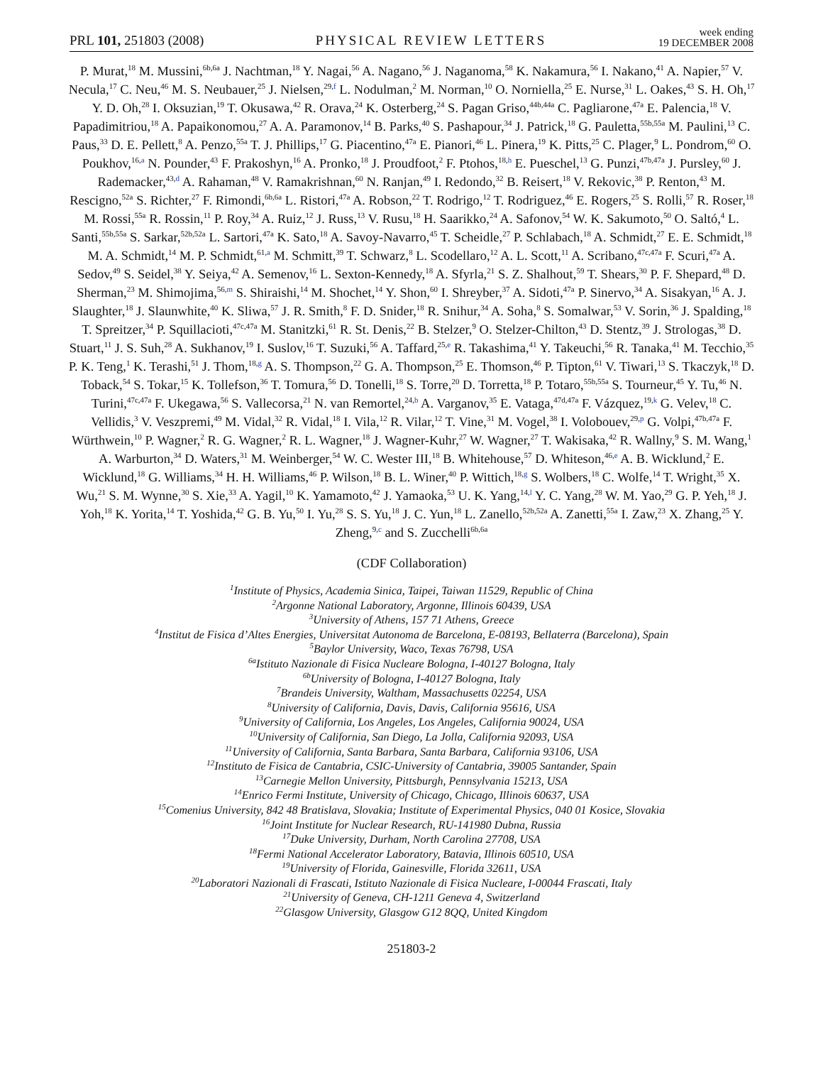PRL 101, 251803 (2008) PHYSICAL REVIEW LETTERS week ending
19 DECEMBER 2008
P. Murat,<sup>18</sup> M. Mussini,<sup>6b,6a</sup> J. Nachtman,<sup>18</sup> Y. Nagai,<sup>56</sup> A. Nagano,<sup>56</sup> J. Naganoma,<sup>58</sup> K. Nakamura,<sup>56</sup> I. Nakano,<sup>41</sup> A. Napier,<sup>57</sup> V. Necula,<sup>17</sup> C. Neu,<sup>46</sup> M. S. Neubauer,<sup>25</sup> J. Nielsen,<sup>29,f</sup> L. Nodulman,<sup>2</sup> M. Norman,<sup>10</sup> O. Norniella,<sup>25</sup> E. Nurse,<sup>31</sup> L. Oakes,<sup>43</sup> S. H. Oh,<sup>17</sup> Y. D. Oh,<sup>28</sup> I. Oksuzian,<sup>19</sup> T. Okusawa,<sup>42</sup> R. Orava,<sup>24</sup> K. Osterberg,<sup>24</sup> S. Pagan Griso,<sup>44b,44a</sup> C. Pagliarone,<sup>47a</sup> E. Palencia,<sup>18</sup> V. Papadimitriou,<sup>18</sup> A. Papaikonomou,<sup>27</sup> A. A. Paramonov,<sup>14</sup> B. Parks,<sup>40</sup> S. Pashapour,<sup>34</sup> J. Patrick,<sup>18</sup> G. Pauletta,<sup>55b,55a</sup> M. Paulini,<sup>13</sup> C. Paus,<sup>33</sup> D. E. Pellett,<sup>8</sup> A. Penzo,<sup>55a</sup> T. J. Phillips,<sup>17</sup> G. Piacentino,<sup>47a</sup> E. Pianori,<sup>46</sup> L. Pinera,<sup>19</sup> K. Pitts,<sup>25</sup> C. Plager,<sup>9</sup> L. Pondrom,<sup>60</sup> O. Poukhov,<sup>16,a</sup> N. Pounder,<sup>43</sup> F. Prakoshyn,<sup>16</sup> A. Pronko,<sup>18</sup> J. Proudfoot,<sup>2</sup> F. Ptohos,<sup>18,h</sup> E. Pueschel,<sup>13</sup> G. Punzi,<sup>47b,47a</sup> J. Pursley,<sup>60</sup> J. Rademacker,<sup>43,d</sup> A. Rahaman,<sup>48</sup> V. Ramakrishnan,<sup>60</sup> N. Ranjan,<sup>49</sup> I. Redondo,<sup>32</sup> B. Reisert,<sup>18</sup> V. Rekovic,<sup>38</sup> P. Renton,<sup>43</sup> M. Rescigno,<sup>52a</sup> S. Richter,<sup>27</sup> F. Rimondi,<sup>6b,6a</sup> L. Ristori,<sup>47a</sup> A. Robson,<sup>22</sup> T. Rodrigo,<sup>12</sup> T. Rodriguez,<sup>46</sup> E. Rogers,<sup>25</sup> S. Rolli,<sup>57</sup> R. Roser,<sup>18</sup> M. Rossi,<sup>55a</sup> R. Rossin,<sup>11</sup> P. Roy,<sup>34</sup> A. Ruiz,<sup>12</sup> J. Russ,<sup>13</sup> V. Rusu,<sup>18</sup> H. Saarikko,<sup>24</sup> A. Safonov,<sup>54</sup> W. K. Sakumoto,<sup>50</sup> O. Saltó,<sup>4</sup> L. Santi,<sup>55b,55a</sup> S. Sarkar,<sup>52b,52a</sup> L. Sartori,<sup>47a</sup> K. Sato,<sup>18</sup> A. Savoy-Navarro,<sup>45</sup> T. Scheidle,<sup>27</sup> P. Schlabach,<sup>18</sup> A. Schmidt,<sup>27</sup> E. E. Schmidt,<sup>18</sup> M. A. Schmidt,<sup>14</sup> M. P. Schmidt,<sup>61,a</sup> M. Schmitt,<sup>39</sup> T. Schwarz,<sup>8</sup> L. Scodellaro,<sup>12</sup> A. L. Scott,<sup>11</sup> A. Scribano,<sup>47c,47a</sup> F. Scuri,<sup>47a</sup> A. Sedov,<sup>49</sup> S. Seidel,<sup>38</sup> Y. Seiya,<sup>42</sup> A. Semenov,<sup>16</sup> L. Sexton-Kennedy,<sup>18</sup> A. Sfyrla,<sup>21</sup> S. Z. Shalhout,<sup>59</sup> T. Shears,<sup>30</sup> P. F. Shepard,<sup>48</sup> D. Sherman,<sup>23</sup> M. Shimojima,<sup>56,m</sup> S. Shiraishi,<sup>14</sup> M. Shochet,<sup>14</sup> Y. Shon,<sup>60</sup> I. Shreyber,<sup>37</sup> A. Sidoti,<sup>47a</sup> P. Sinervo,<sup>34</sup> A. Sisakyan,<sup>16</sup> A. J. Slaughter,<sup>18</sup> J. Slaunwhite,<sup>40</sup> K. Sliwa,<sup>57</sup> J. R. Smith,<sup>8</sup> F. D. Snider,<sup>18</sup> R. Snihur,<sup>34</sup> A. Soha,<sup>8</sup> S. Somalwar,<sup>53</sup> V. Sorin,<sup>36</sup> J. Spalding,<sup>18</sup> T. Spreitzer,<sup>34</sup> P. Squillacioti,<sup>47c,47a</sup> M. Stanitzki,<sup>61</sup> R. St. Denis,<sup>22</sup> B. Stelzer,<sup>9</sup> O. Stelzer-Chilton,<sup>43</sup> D. Stentz,<sup>39</sup> J. Strologas,<sup>38</sup> D. Stuart,<sup>11</sup> J. S. Suh,<sup>28</sup> A. Sukhanov,<sup>19</sup> I. Suslov,<sup>16</sup> T. Suzuki,<sup>56</sup> A. Taffard,<sup>25,e</sup> R. Takashima,<sup>41</sup> Y. Takeuchi,<sup>56</sup> R. Tanaka,<sup>41</sup> M. Tecchio,<sup>35</sup> P. K. Teng,<sup>1</sup> K. Terashi,<sup>51</sup> J. Thom,<sup>18,g</sup> A. S. Thompson,<sup>22</sup> G. A. Thompson,<sup>25</sup> E. Thomson,<sup>46</sup> P. Tipton,<sup>61</sup> V. Tiwari,<sup>13</sup> S. Tkaczyk,<sup>18</sup> D. Toback,<sup>54</sup> S. Tokar,<sup>15</sup> K. Tollefson,<sup>36</sup> T. Tomura,<sup>56</sup> D. Tonelli,<sup>18</sup> S. Torre,<sup>20</sup> D. Torretta,<sup>18</sup> P. Totaro,<sup>55b,55a</sup> S. Tourneur,<sup>45</sup> Y. Tu,<sup>46</sup> N. Turini,<sup>47c,47a</sup> F. Ukegawa,<sup>56</sup> S. Vallecorsa,<sup>21</sup> N. van Remortel,<sup>24,b</sup> A. Varganov,<sup>35</sup> E. Vataga,<sup>47d,47a</sup> F. Vázquez,<sup>19,k</sup> G. Velev,<sup>18</sup> C. Vellidis,<sup>3</sup> V. Veszpremi,<sup>49</sup> M. Vidal,<sup>32</sup> R. Vidal,<sup>18</sup> I. Vila,<sup>12</sup> R. Vilar,<sup>12</sup> T. Vine,<sup>31</sup> M. Vogel,<sup>38</sup> I. Volobouev,<sup>29,p</sup> G. Volpi,<sup>47b,47a</sup> F. Würthwein,<sup>10</sup> P. Wagner,<sup>2</sup> R. G. Wagner,<sup>2</sup> R. L. Wagner,<sup>18</sup> J. Wagner-Kuhr,<sup>27</sup> W. Wagner,<sup>27</sup> T. Wakisaka,<sup>42</sup> R. Wallny,<sup>9</sup> S. M. Wang,<sup>1</sup> A. Warburton,<sup>34</sup> D. Waters,<sup>31</sup> M. Weinberger,<sup>54</sup> W. C. Wester III,<sup>18</sup> B. Whitehouse,<sup>57</sup> D. Whiteson,<sup>46,e</sup> A. B. Wicklund,<sup>2</sup> E. Wicklund,<sup>18</sup> G. Williams,<sup>34</sup> H. H. Williams,<sup>46</sup> P. Wilson,<sup>18</sup> B. L. Winer,<sup>40</sup> P. Wittich,<sup>18,g</sup> S. Wolbers,<sup>18</sup> C. Wolfe,<sup>14</sup> T. Wright,<sup>35</sup> X. Wu,<sup>21</sup> S. M. Wynne,<sup>30</sup> S. Xie,<sup>33</sup> A. Yagil,<sup>10</sup> K. Yamamoto,<sup>42</sup> J. Yamaoka,<sup>53</sup> U. K. Yang,<sup>14,l</sup> Y. C. Yang,<sup>28</sup> W. M. Yao,<sup>29</sup> G. P. Yeh,<sup>18</sup> J. Yoh,<sup>18</sup> K. Yorita,<sup>14</sup> T. Yoshida,<sup>42</sup> G. B. Yu,<sup>50</sup> I. Yu,<sup>28</sup> S. S. Yu,<sup>18</sup> J. C. Yun,<sup>18</sup> L. Zanello,<sup>52b,52a</sup> A. Zanetti,<sup>55a</sup> I. Zaw,<sup>23</sup> X. Zhang,<sup>25</sup> Y. Zheng,<sup>9,c</sup> and S. Zucchelli<sup>6b,6a</sup>
(CDF Collaboration)
<sup>1</sup> Institute of Physics, Academia Sinica, Taipei, Taiwan 11529, Republic of China
<sup>2</sup> Argonne National Laboratory, Argonne, Illinois 60439, USA
<sup>3</sup> University of Athens, 157 71 Athens, Greece
<sup>4</sup> Institut de Fisica d’Altes Energies, Universitat Autonoma de Barcelona, E-08193, Bellaterra (Barcelona), Spain
<sup>5</sup> Baylor University, Waco, Texas 76798, USA
<sup>6a</sup>Istituto Nazionale di Fisica Nucleare Bologna, I-40127 Bologna, Italy
<sup>6b</sup>University of Bologna, I-40127 Bologna, Italy
<sup>7</sup> Brandeis University, Waltham, Massachusetts 02254, USA
<sup>8</sup> University of California, Davis, Davis, California 95616, USA
<sup>9</sup> University of California, Los Angeles, Los Angeles, California 90024, USA
<sup>10</sup> University of California, San Diego, La Jolla, California 92093, USA
<sup>11</sup> University of California, Santa Barbara, Santa Barbara, California 93106, USA
<sup>12</sup> Instituto de Fisica de Cantabria, CSIC-University of Cantabria, 39005 Santander, Spain
<sup>13</sup> Carnegie Mellon University, Pittsburgh, Pennsylvania 15213, USA
<sup>14</sup> Enrico Fermi Institute, University of Chicago, Chicago, Illinois 60637, USA
<sup>15</sup> Comenius University, 842 48 Bratislava, Slovakia; Institute of Experimental Physics, 040 01 Kosice, Slovakia
<sup>16</sup> Joint Institute for Nuclear Research, RU-141980 Dubna, Russia
<sup>17</sup> Duke University, Durham, North Carolina 27708, USA
<sup>18</sup> Fermi National Accelerator Laboratory, Batavia, Illinois 60510, USA
<sup>19</sup> University of Florida, Gainesville, Florida 32611, USA
<sup>20</sup> Laboratori Nazionali di Frascati, Istituto Nazionale di Fisica Nucleare, I-00044 Frascati, Italy
<sup>21</sup> University of Geneva, CH-1211 Geneva 4, Switzerland
<sup>22</sup> Glasgow University, Glasgow G12 8QQ, United Kingdom
251803-2